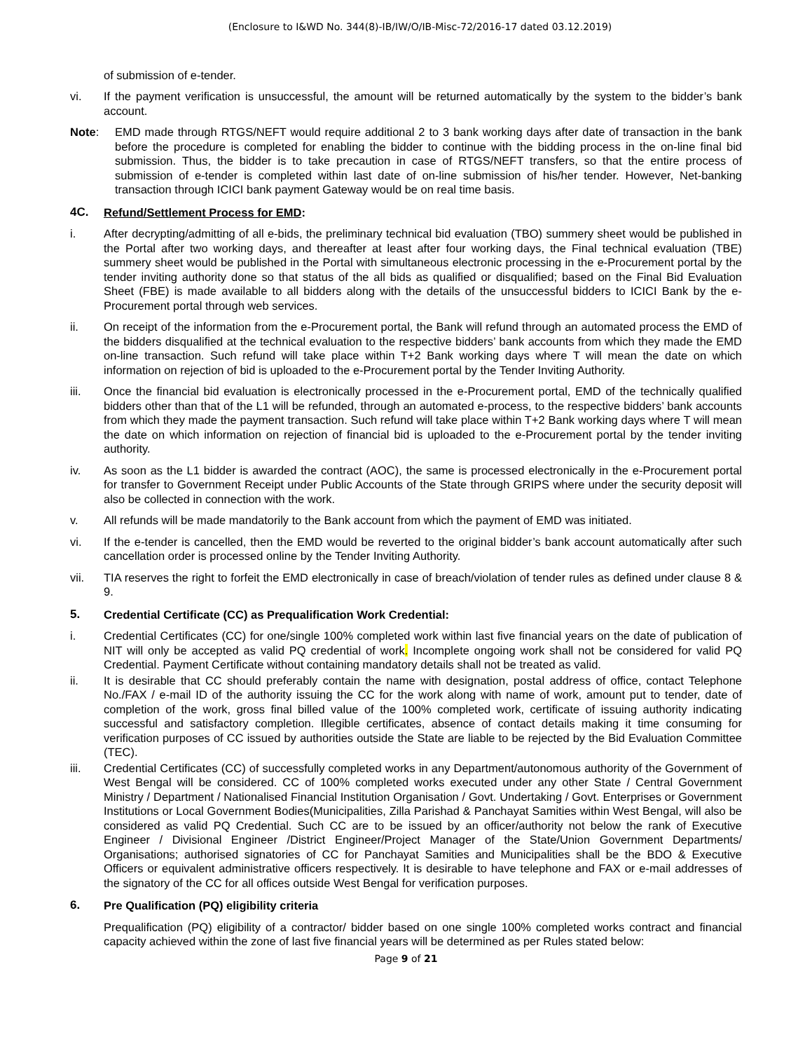(Enclosure to I&WD No. 344(8)-IB/IW/O/IB-Misc-72/2016-17 dated 03.12.2019)
of submission of e-tender.
vi. If the payment verification is unsuccessful, the amount will be returned automatically by the system to the bidder’s bank account.
Note: EMD made through RTGS/NEFT would require additional 2 to 3 bank working days after date of transaction in the bank before the procedure is completed for enabling the bidder to continue with the bidding process in the on-line final bid submission. Thus, the bidder is to take precaution in case of RTGS/NEFT transfers, so that the entire process of submission of e-tender is completed within last date of on-line submission of his/her tender. However, Net-banking transaction through ICICI bank payment Gateway would be on real time basis.
4C. Refund/Settlement Process for EMD:
i. After decrypting/admitting of all e-bids, the preliminary technical bid evaluation (TBO) summery sheet would be published in the Portal after two working days, and thereafter at least after four working days, the Final technical evaluation (TBE) summery sheet would be published in the Portal with simultaneous electronic processing in the e-Procurement portal by the tender inviting authority done so that status of the all bids as qualified or disqualified; based on the Final Bid Evaluation Sheet (FBE) is made available to all bidders along with the details of the unsuccessful bidders to ICICI Bank by the e-Procurement portal through web services.
ii. On receipt of the information from the e-Procurement portal, the Bank will refund through an automated process the EMD of the bidders disqualified at the technical evaluation to the respective bidders’ bank accounts from which they made the EMD on-line transaction. Such refund will take place within T+2 Bank working days where T will mean the date on which information on rejection of bid is uploaded to the e-Procurement portal by the Tender Inviting Authority.
iii. Once the financial bid evaluation is electronically processed in the e-Procurement portal, EMD of the technically qualified bidders other than that of the L1 will be refunded, through an automated e-process, to the respective bidders’ bank accounts from which they made the payment transaction. Such refund will take place within T+2 Bank working days where T will mean the date on which information on rejection of financial bid is uploaded to the e-Procurement portal by the tender inviting authority.
iv. As soon as the L1 bidder is awarded the contract (AOC), the same is processed electronically in the e-Procurement portal for transfer to Government Receipt under Public Accounts of the State through GRIPS where under the security deposit will also be collected in connection with the work.
v. All refunds will be made mandatorily to the Bank account from which the payment of EMD was initiated.
vi. If the e-tender is cancelled, then the EMD would be reverted to the original bidder’s bank account automatically after such cancellation order is processed online by the Tender Inviting Authority.
vii. TIA reserves the right to forfeit the EMD electronically in case of breach/violation of tender rules as defined under clause 8 & 9.
5. Credential Certificate (CC) as Prequalification Work Credential:
i. Credential Certificates (CC) for one/single 100% completed work within last five financial years on the date of publication of NIT will only be accepted as valid PQ credential of work. Incomplete ongoing work shall not be considered for valid PQ Credential. Payment Certificate without containing mandatory details shall not be treated as valid.
ii. It is desirable that CC should preferably contain the name with designation, postal address of office, contact Telephone No./FAX / e-mail ID of the authority issuing the CC for the work along with name of work, amount put to tender, date of completion of the work, gross final billed value of the 100% completed work, certificate of issuing authority indicating successful and satisfactory completion. Illegible certificates, absence of contact details making it time consuming for verification purposes of CC issued by authorities outside the State are liable to be rejected by the Bid Evaluation Committee (TEC).
iii. Credential Certificates (CC) of successfully completed works in any Department/autonomous authority of the Government of West Bengal will be considered. CC of 100% completed works executed under any other State / Central Government Ministry / Department / Nationalised Financial Institution Organisation / Govt. Undertaking / Govt. Enterprises or Government Institutions or Local Government Bodies(Municipalities, Zilla Parishad & Panchayat Samities within West Bengal, will also be considered as valid PQ Credential. Such CC are to be issued by an officer/authority not below the rank of Executive Engineer / Divisional Engineer /District Engineer/Project Manager of the State/Union Government Departments/ Organisations; authorised signatories of CC for Panchayat Samities and Municipalities shall be the BDO & Executive Officers or equivalent administrative officers respectively. It is desirable to have telephone and FAX or e-mail addresses of the signatory of the CC for all offices outside West Bengal for verification purposes.
6. Pre Qualification (PQ) eligibility criteria
Prequalification (PQ) eligibility of a contractor/ bidder based on one single 100% completed works contract and financial capacity achieved within the zone of last five financial years will be determined as per Rules stated below:
Page 9 of 21